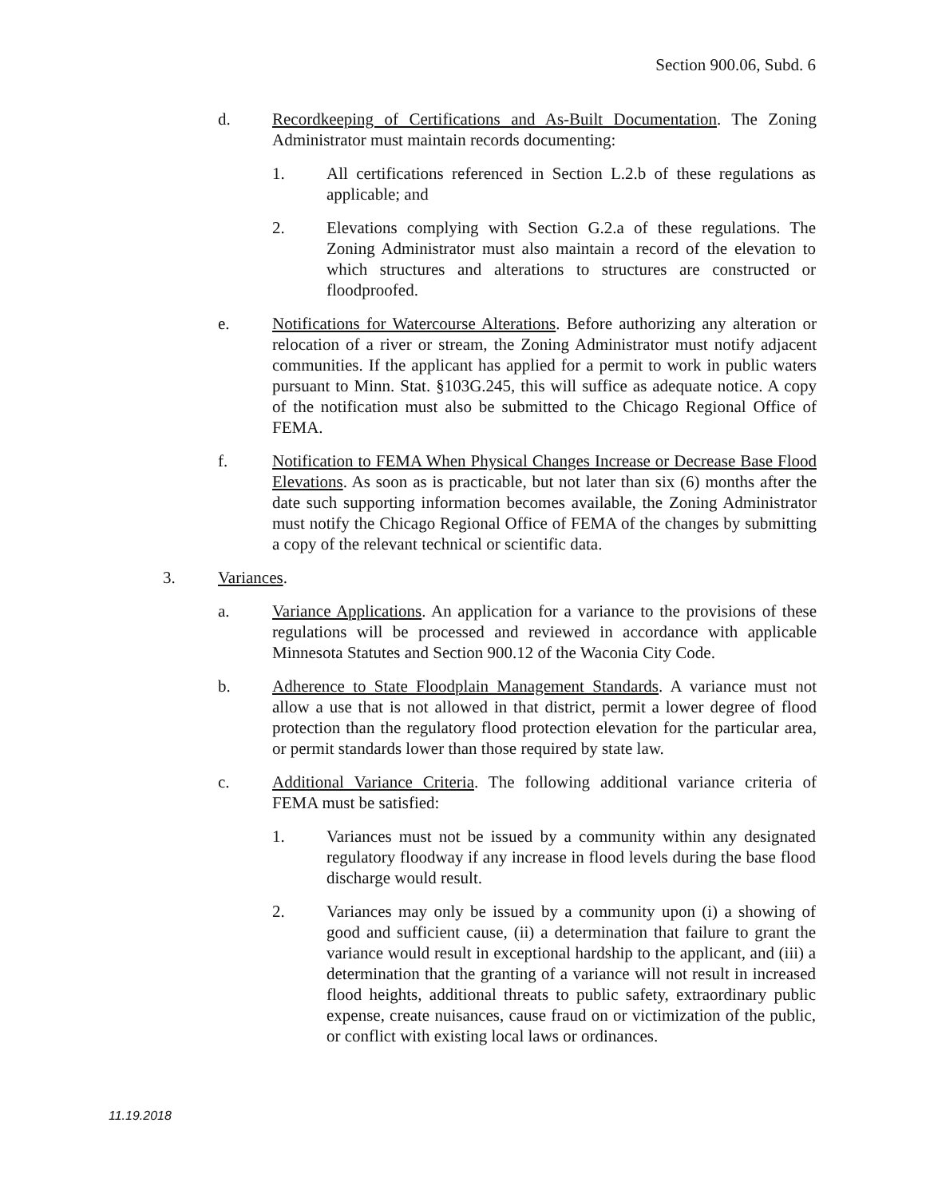Section 900.06, Subd. 6
d. Recordkeeping of Certifications and As-Built Documentation. The Zoning Administrator must maintain records documenting:
1. All certifications referenced in Section L.2.b of these regulations as applicable; and
2. Elevations complying with Section G.2.a of these regulations. The Zoning Administrator must also maintain a record of the elevation to which structures and alterations to structures are constructed or floodproofed.
e. Notifications for Watercourse Alterations. Before authorizing any alteration or relocation of a river or stream, the Zoning Administrator must notify adjacent communities. If the applicant has applied for a permit to work in public waters pursuant to Minn. Stat. §103G.245, this will suffice as adequate notice. A copy of the notification must also be submitted to the Chicago Regional Office of FEMA.
f. Notification to FEMA When Physical Changes Increase or Decrease Base Flood Elevations. As soon as is practicable, but not later than six (6) months after the date such supporting information becomes available, the Zoning Administrator must notify the Chicago Regional Office of FEMA of the changes by submitting a copy of the relevant technical or scientific data.
3. Variances.
a. Variance Applications. An application for a variance to the provisions of these regulations will be processed and reviewed in accordance with applicable Minnesota Statutes and Section 900.12 of the Waconia City Code.
b. Adherence to State Floodplain Management Standards. A variance must not allow a use that is not allowed in that district, permit a lower degree of flood protection than the regulatory flood protection elevation for the particular area, or permit standards lower than those required by state law.
c. Additional Variance Criteria. The following additional variance criteria of FEMA must be satisfied:
1. Variances must not be issued by a community within any designated regulatory floodway if any increase in flood levels during the base flood discharge would result.
2. Variances may only be issued by a community upon (i) a showing of good and sufficient cause, (ii) a determination that failure to grant the variance would result in exceptional hardship to the applicant, and (iii) a determination that the granting of a variance will not result in increased flood heights, additional threats to public safety, extraordinary public expense, create nuisances, cause fraud on or victimization of the public, or conflict with existing local laws or ordinances.
11.19.2018